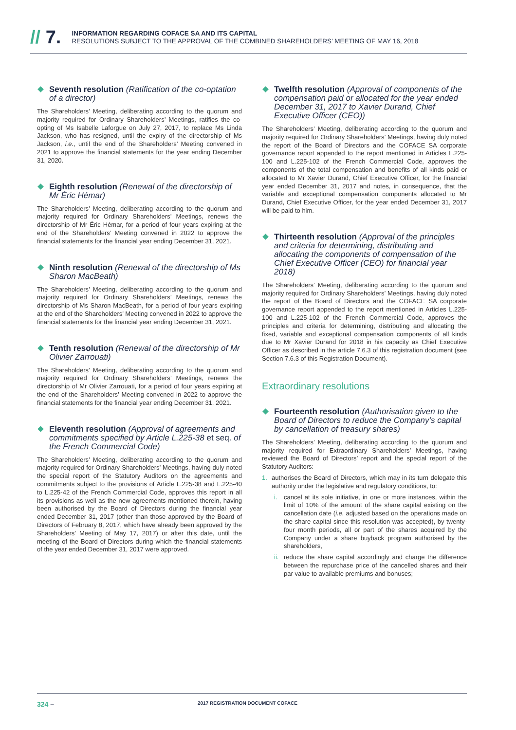// 7.
INFORMATION REGARDING COFACE SA AND ITS CAPITAL
RESOLUTIONS SUBJECT TO THE APPROVAL OF THE COMBINED SHAREHOLDERS’ MEETING OF MAY 16, 2018
Seventh resolution (Ratification of the co-optation of a director)
The Shareholders’ Meeting, deliberating according to the quorum and majority required for Ordinary Shareholders’ Meetings, ratifies the co-opting of Ms Isabelle Laforgue on July 27, 2017, to replace Ms Linda Jackson, who has resigned, until the expiry of the directorship of Ms Jackson, i.e., until the end of the Shareholders’ Meeting convened in 2021 to approve the financial statements for the year ending December 31, 2020.
Eighth resolution (Renewal of the directorship of Mr Éric Hémar)
The Shareholders’ Meeting, deliberating according to the quorum and majority required for Ordinary Shareholders’ Meetings, renews the directorship of Mr Éric Hémar, for a period of four years expiring at the end of the Shareholders’ Meeting convened in 2022 to approve the financial statements for the financial year ending December 31, 2021.
Ninth resolution (Renewal of the directorship of Ms Sharon MacBeath)
The Shareholders’ Meeting, deliberating according to the quorum and majority required for Ordinary Shareholders’ Meetings, renews the directorship of Ms Sharon MacBeath, for a period of four years expiring at the end of the Shareholders’ Meeting convened in 2022 to approve the financial statements for the financial year ending December 31, 2021.
Tenth resolution (Renewal of the directorship of Mr Olivier Zarrouati)
The Shareholders’ Meeting, deliberating according to the quorum and majority required for Ordinary Shareholders’ Meetings, renews the directorship of Mr Olivier Zarrouati, for a period of four years expiring at the end of the Shareholders’ Meeting convened in 2022 to approve the financial statements for the financial year ending December 31, 2021.
Eleventh resolution (Approval of agreements and commitments specified by Article L.225-38 et seq. of the French Commercial Code)
The Shareholders’ Meeting, deliberating according to the quorum and majority required for Ordinary Shareholders’ Meetings, having duly noted the special report of the Statutory Auditors on the agreements and commitments subject to the provisions of Article L.225-38 and L.225-40 to L.225-42 of the French Commercial Code, approves this report in all its provisions as well as the new agreements mentioned therein, having been authorised by the Board of Directors during the financial year ended December 31, 2017 (other than those approved by the Board of Directors of February 8, 2017, which have already been approved by the Shareholders’ Meeting of May 17, 2017) or after this date, until the meeting of the Board of Directors during which the financial statements of the year ended December 31, 2017 were approved.
Twelfth resolution (Approval of components of the compensation paid or allocated for the year ended December 31, 2017 to Xavier Durand, Chief Executive Officer (CEO))
The Shareholders’ Meeting, deliberating according to the quorum and majority required for Ordinary Shareholders’ Meetings, having duly noted the report of the Board of Directors and the COFACE SA corporate governance report appended to the report mentioned in Articles L.225-100 and L.225-102 of the French Commercial Code, approves the components of the total compensation and benefits of all kinds paid or allocated to Mr Xavier Durand, Chief Executive Officer, for the financial year ended December 31, 2017 and notes, in consequence, that the variable and exceptional compensation components allocated to Mr Durand, Chief Executive Officer, for the year ended December 31, 2017 will be paid to him.
Thirteenth resolution (Approval of the principles and criteria for determining, distributing and allocating the components of compensation of the Chief Executive Officer (CEO) for financial year 2018)
The Shareholders’ Meeting, deliberating according to the quorum and majority required for Ordinary Shareholders’ Meetings, having duly noted the report of the Board of Directors and the COFACE SA corporate governance report appended to the report mentioned in Articles L.225-100 and L.225-102 of the French Commercial Code, approves the principles and criteria for determining, distributing and allocating the fixed, variable and exceptional compensation components of all kinds due to Mr Xavier Durand for 2018 in his capacity as Chief Executive Officer as described in the article 7.6.3 of this registration document (see Section 7.6.3 of this Registration Document).
Extraordinary resolutions
Fourteenth resolution (Authorisation given to the Board of Directors to reduce the Company’s capital by cancellation of treasury shares)
The Shareholders’ Meeting, deliberating according to the quorum and majority required for Extraordinary Shareholders’ Meetings, having reviewed the Board of Directors’ report and the special report of the Statutory Auditors:
1. authorises the Board of Directors, which may in its turn delegate this authority under the legislative and regulatory conditions, to:
i. cancel at its sole initiative, in one or more instances, within the limit of 10% of the amount of the share capital existing on the cancellation date (i.e. adjusted based on the operations made on the share capital since this resolution was accepted), by twenty-four month periods, all or part of the shares acquired by the Company under a share buyback program authorised by the shareholders,
ii. reduce the share capital accordingly and charge the difference between the repurchase price of the cancelled shares and their par value to available premiums and bonuses;
324 – 2017 REGISTRATION DOCUMENT COFACE